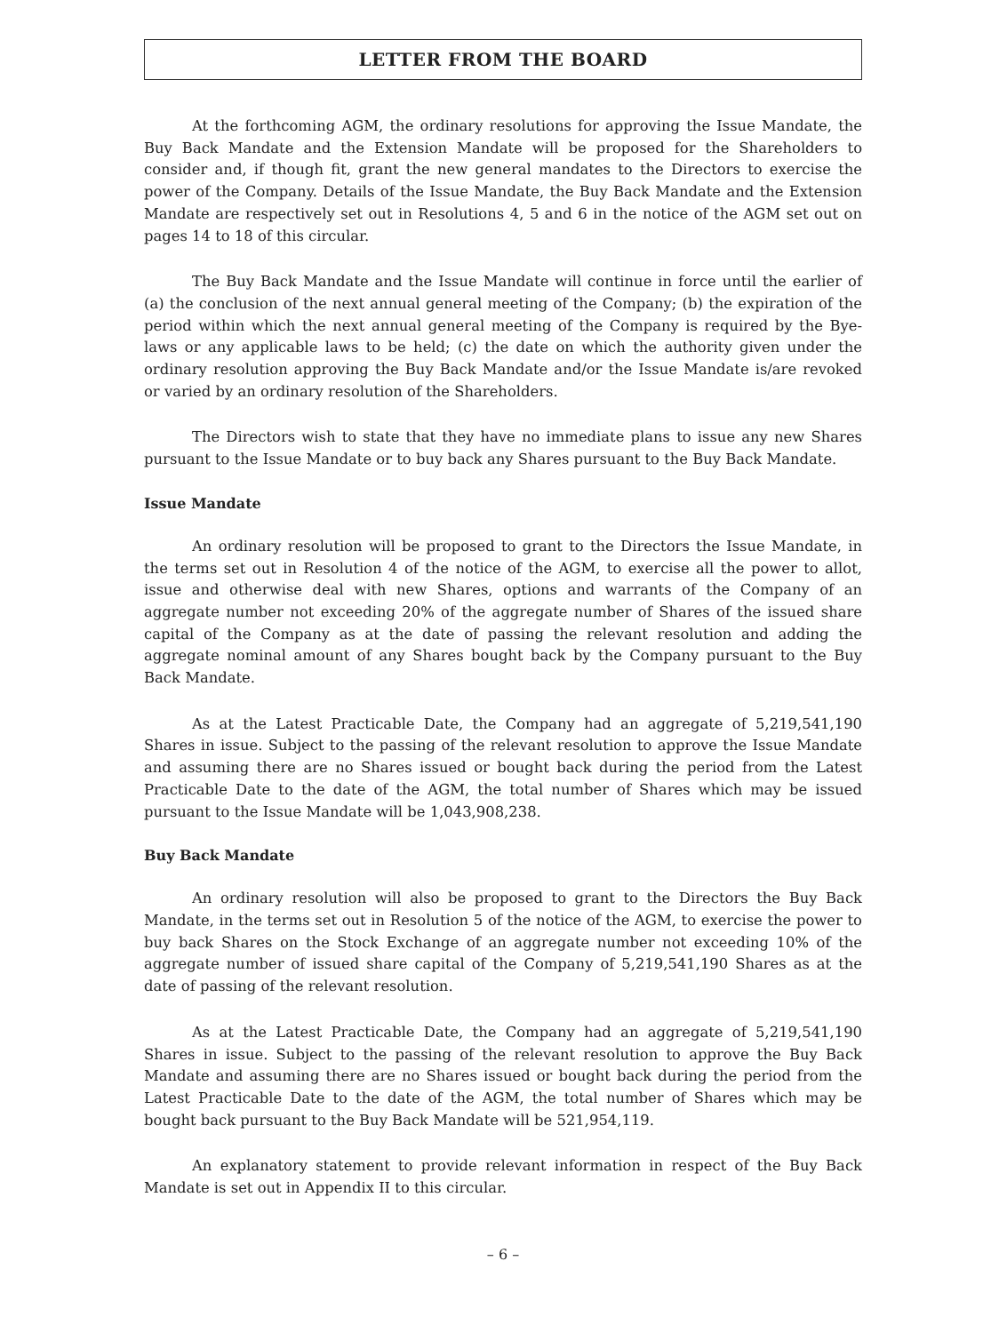LETTER FROM THE BOARD
At the forthcoming AGM, the ordinary resolutions for approving the Issue Mandate, the Buy Back Mandate and the Extension Mandate will be proposed for the Shareholders to consider and, if though fit, grant the new general mandates to the Directors to exercise the power of the Company. Details of the Issue Mandate, the Buy Back Mandate and the Extension Mandate are respectively set out in Resolutions 4, 5 and 6 in the notice of the AGM set out on pages 14 to 18 of this circular.
The Buy Back Mandate and the Issue Mandate will continue in force until the earlier of (a) the conclusion of the next annual general meeting of the Company; (b) the expiration of the period within which the next annual general meeting of the Company is required by the Bye-laws or any applicable laws to be held; (c) the date on which the authority given under the ordinary resolution approving the Buy Back Mandate and/or the Issue Mandate is/are revoked or varied by an ordinary resolution of the Shareholders.
The Directors wish to state that they have no immediate plans to issue any new Shares pursuant to the Issue Mandate or to buy back any Shares pursuant to the Buy Back Mandate.
Issue Mandate
An ordinary resolution will be proposed to grant to the Directors the Issue Mandate, in the terms set out in Resolution 4 of the notice of the AGM, to exercise all the power to allot, issue and otherwise deal with new Shares, options and warrants of the Company of an aggregate number not exceeding 20% of the aggregate number of Shares of the issued share capital of the Company as at the date of passing the relevant resolution and adding the aggregate nominal amount of any Shares bought back by the Company pursuant to the Buy Back Mandate.
As at the Latest Practicable Date, the Company had an aggregate of 5,219,541,190 Shares in issue. Subject to the passing of the relevant resolution to approve the Issue Mandate and assuming there are no Shares issued or bought back during the period from the Latest Practicable Date to the date of the AGM, the total number of Shares which may be issued pursuant to the Issue Mandate will be 1,043,908,238.
Buy Back Mandate
An ordinary resolution will also be proposed to grant to the Directors the Buy Back Mandate, in the terms set out in Resolution 5 of the notice of the AGM, to exercise the power to buy back Shares on the Stock Exchange of an aggregate number not exceeding 10% of the aggregate number of issued share capital of the Company of 5,219,541,190 Shares as at the date of passing of the relevant resolution.
As at the Latest Practicable Date, the Company had an aggregate of 5,219,541,190 Shares in issue. Subject to the passing of the relevant resolution to approve the Buy Back Mandate and assuming there are no Shares issued or bought back during the period from the Latest Practicable Date to the date of the AGM, the total number of Shares which may be bought back pursuant to the Buy Back Mandate will be 521,954,119.
An explanatory statement to provide relevant information in respect of the Buy Back Mandate is set out in Appendix II to this circular.
– 6 –